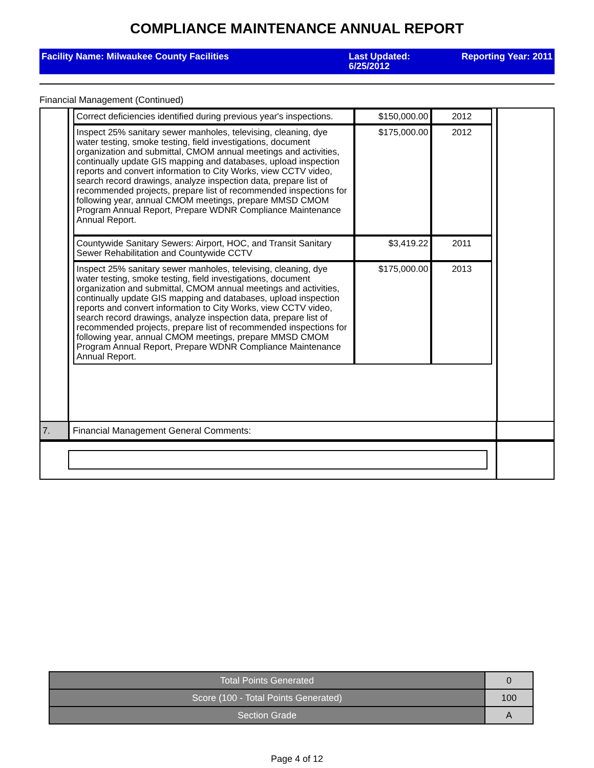COMPLIANCE MAINTENANCE ANNUAL REPORT
Facility Name: Milwaukee County Facilities Last Updated: 6/25/2012
Reporting Year: 2011
Financial Management (Continued)
| Correct deficiencies identified during previous year's inspections. | $150,000.00 | 2012 |
| Inspect 25% sanitary sewer manholes, televising, cleaning, dye water testing, smoke testing, field investigations, document organization and submittal, CMOM annual meetings and activities, continually update GIS mapping and databases, upload inspection reports and convert information to City Works, view CCTV video, search record drawings, analyze inspection data, prepare list of recommended projects, prepare list of recommended inspections for following year, annual CMOM meetings, prepare MMSD CMOM Program Annual Report, Prepare WDNR Compliance Maintenance Annual Report. | $175,000.00 | 2012 |
| Countywide Sanitary Sewers: Airport, HOC, and Transit Sanitary Sewer Rehabilitation and Countywide CCTV | $3,419.22 | 2011 |
| Inspect 25% sanitary sewer manholes, televising, cleaning, dye water testing, smoke testing, field investigations, document organization and submittal, CMOM annual meetings and activities, continually update GIS mapping and databases, upload inspection reports and convert information to City Works, view CCTV video, search record drawings, analyze inspection data, prepare list of recommended projects, prepare list of recommended inspections for following year, annual CMOM meetings, prepare MMSD CMOM Program Annual Report, Prepare WDNR Compliance Maintenance Annual Report. | $175,000.00 | 2013 |
7. Financial Management General Comments:
| Total Points Generated | 0 |
| Score (100 - Total Points Generated) | 100 |
| Section Grade | A |
Page 4 of 12